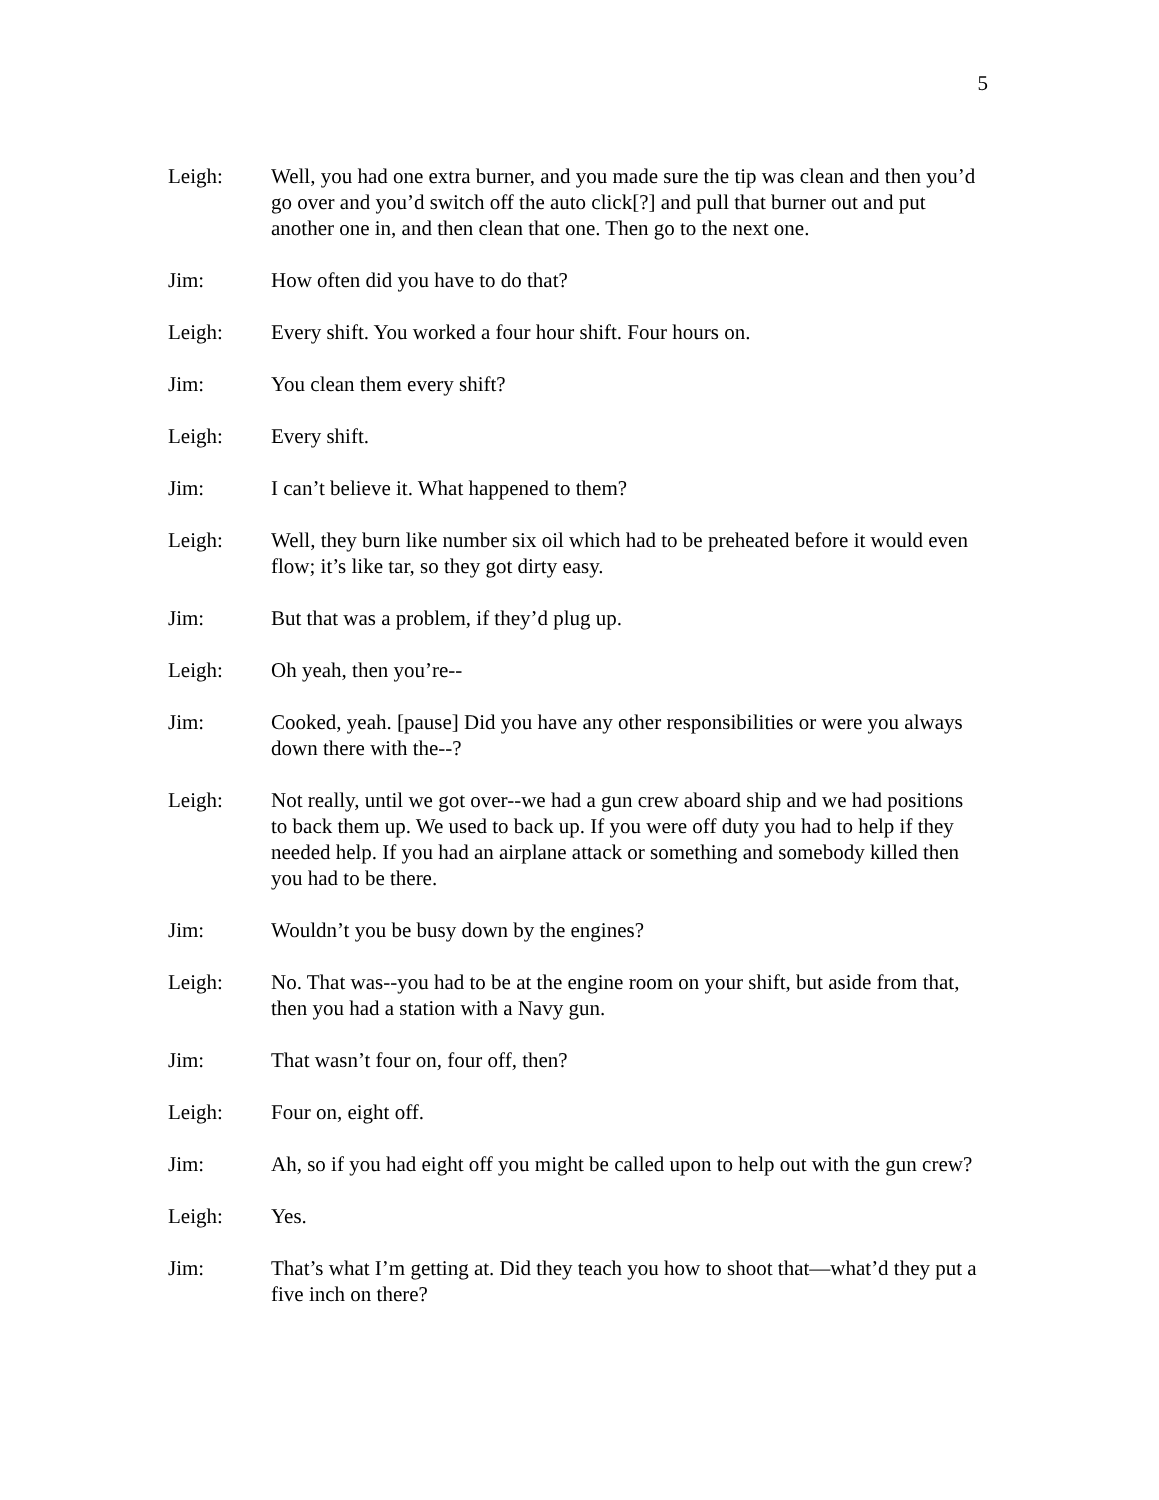5
Leigh: Well, you had one extra burner, and you made sure the tip was clean and then you’d go over and you’d switch off the auto click[?] and pull that burner out and put another one in, and then clean that one. Then go to the next one.
Jim: How often did you have to do that?
Leigh: Every shift. You worked a four hour shift. Four hours on.
Jim: You clean them every shift?
Leigh: Every shift.
Jim: I can’t believe it. What happened to them?
Leigh: Well, they burn like number six oil which had to be preheated before it would even flow; it’s like tar, so they got dirty easy.
Jim: But that was a problem, if they’d plug up.
Leigh: Oh yeah, then you’re--
Jim: Cooked, yeah. [pause] Did you have any other responsibilities or were you always down there with the--?
Leigh: Not really, until we got over--we had a gun crew aboard ship and we had positions to back them up. We used to back up. If you were off duty you had to help if they needed help. If you had an airplane attack or something and somebody killed then you had to be there.
Jim: Wouldn’t you be busy down by the engines?
Leigh: No. That was--you had to be at the engine room on your shift, but aside from that, then you had a station with a Navy gun.
Jim: That wasn’t four on, four off, then?
Leigh: Four on, eight off.
Jim: Ah, so if you had eight off you might be called upon to help out with the gun crew?
Leigh: Yes.
Jim: That’s what I’m getting at. Did they teach you how to shoot that—what’d they put a five inch on there?